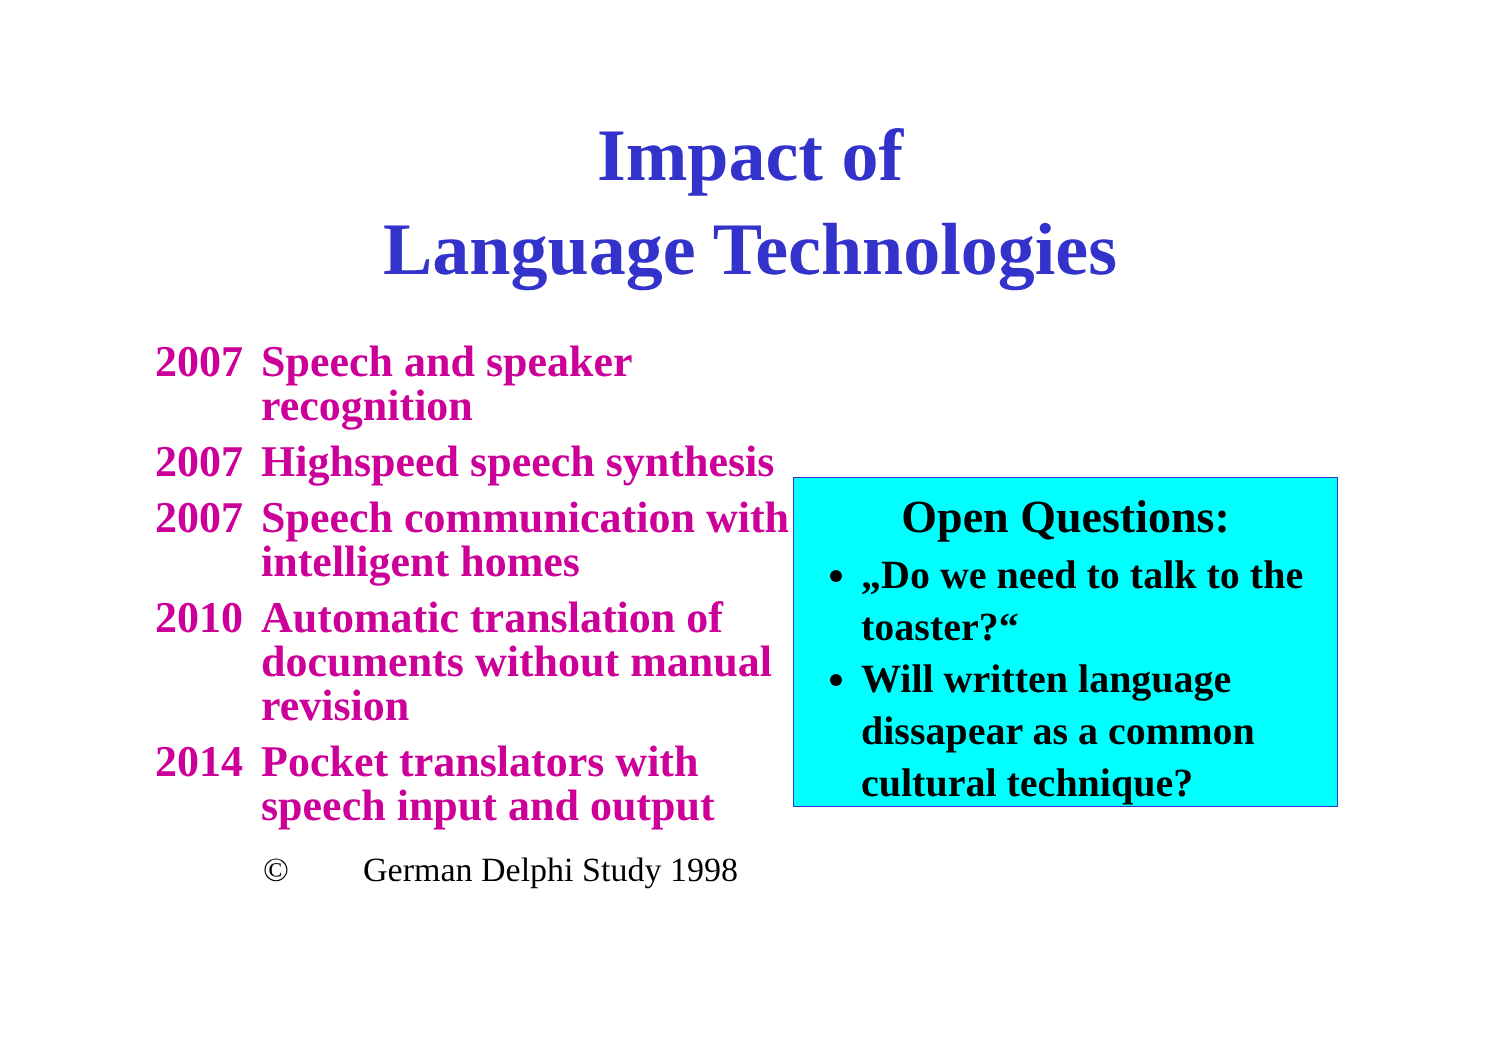Impact of
Language Technologies
2007 Speech and speaker recognition
2007 Highspeed speech synthesis
2007 Speech communication with intelligent homes
2010 Automatic translation of documents without manual revision
2014 Pocket translators with speech input and output
© German Delphi Study 1998
Open Questions:
„Do we need to talk to the toaster?“
Will written language dissapear as a common cultural technique?